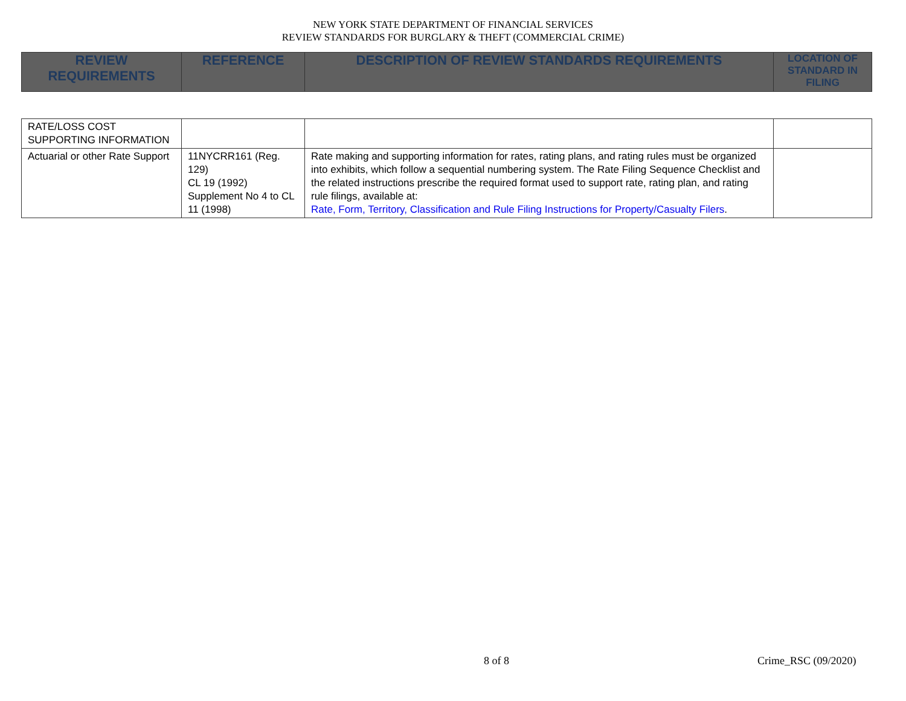NEW YORK STATE DEPARTMENT OF FINANCIAL SERVICES
REVIEW STANDARDS FOR BURGLARY & THEFT (COMMERCIAL CRIME)
| REVIEW REQUIREMENTS | REFERENCE | DESCRIPTION OF REVIEW STANDARDS REQUIREMENTS | LOCATION OF STANDARD IN FILING |
| --- | --- | --- | --- |
| RATE/LOSS COST SUPPORTING INFORMATION | | | |
| Actuarial or other Rate Support | 11NYCRR161 (Reg. 129) CL 19 (1992) Supplement No 4 to CL 11 (1998) | Rate making and supporting information for rates, rating plans, and rating rules must be organized into exhibits, which follow a sequential numbering system. The Rate Filing Sequence Checklist and the related instructions prescribe the required format used to support rate, rating plan, and rating rule filings, available at: Rate, Form, Territory, Classification and Rule Filing Instructions for Property/Casualty Filers . | |
8 of 8 Crime_RSC (09/2020)